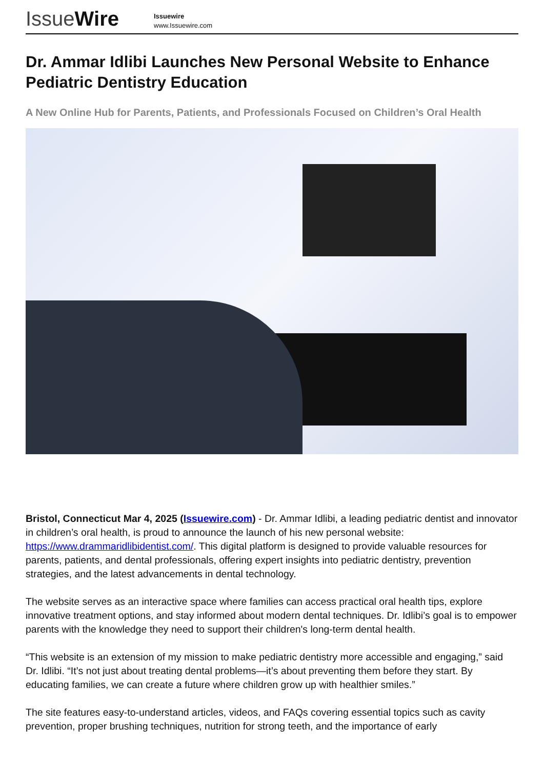IssueWire
Issuewire
www.Issuewire.com
Dr. Ammar Idlibi Launches New Personal Website to Enhance Pediatric Dentistry Education
A New Online Hub for Parents, Patients, and Professionals Focused on Children’s Oral Health
Bristol, Connecticut Mar 4, 2025 (Issuewire.com) - Dr. Ammar Idlibi, a leading pediatric dentist and innovator in children’s oral health, is proud to announce the launch of his new personal website: https://www.drammaridlibidentist.com/. This digital platform is designed to provide valuable resources for parents, patients, and dental professionals, offering expert insights into pediatric dentistry, prevention strategies, and the latest advancements in dental technology.
The website serves as an interactive space where families can access practical oral health tips, explore innovative treatment options, and stay informed about modern dental techniques. Dr. Idlibi’s goal is to empower parents with the knowledge they need to support their children's long-term dental health.
“This website is an extension of my mission to make pediatric dentistry more accessible and engaging,” said Dr. Idlibi. “It’s not just about treating dental problems—it’s about preventing them before they start. By educating families, we can create a future where children grow up with healthier smiles.”
The site features easy-to-understand articles, videos, and FAQs covering essential topics such as cavity prevention, proper brushing techniques, nutrition for strong teeth, and the importance of early